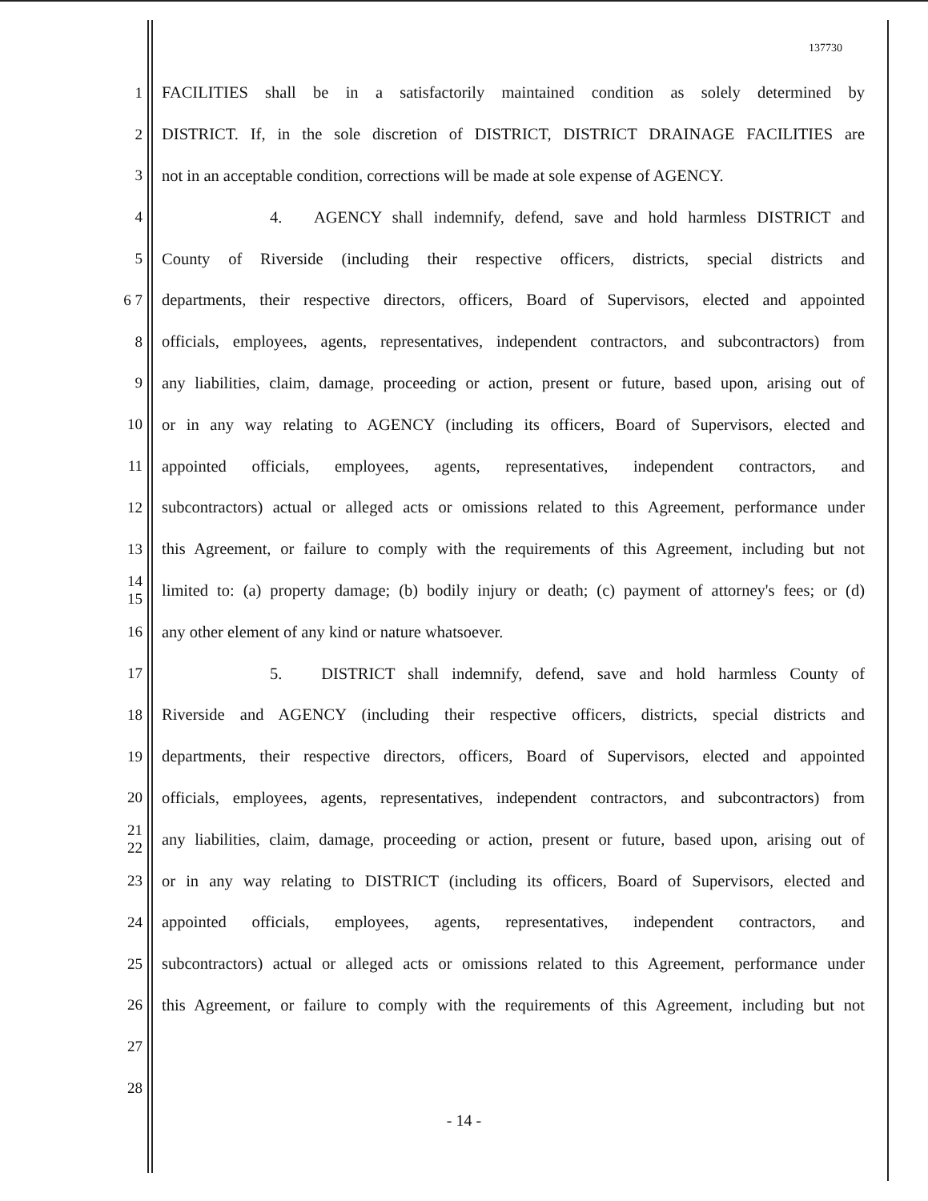137730
1 FACILITIES shall be in a satisfactorily maintained condition as solely determined by
2 DISTRICT. If, in the sole discretion of DISTRICT, DISTRICT DRAINAGE FACILITIES are
3 not in an acceptable condition, corrections will be made at sole expense of AGENCY.
4 4. AGENCY shall indemnify, defend, save and hold harmless DISTRICT and
5 County of Riverside (including their respective officers, districts, special districts and
6 7 departments, their respective directors, officers, Board of Supervisors, elected and appointed
8 officials, employees, agents, representatives, independent contractors, and subcontractors) from
9 any liabilities, claim, damage, proceeding or action, present or future, based upon, arising out of
10 or in any way relating to AGENCY (including its officers, Board of Supervisors, elected and
11 appointed officials, employees, agents, representatives, independent contractors, and
12 subcontractors) actual or alleged acts or omissions related to this Agreement, performance under
13 this Agreement, or failure to comply with the requirements of this Agreement, including but not
14 15 limited to: (a) property damage; (b) bodily injury or death; (c) payment of attorney's fees; or (d)
16 any other element of any kind or nature whatsoever.
17 5. DISTRICT shall indemnify, defend, save and hold harmless County of
18 Riverside and AGENCY (including their respective officers, districts, special districts and
19 departments, their respective directors, officers, Board of Supervisors, elected and appointed
20 officials, employees, agents, representatives, independent contractors, and subcontractors) from
21 22 any liabilities, claim, damage, proceeding or action, present or future, based upon, arising out of
23 or in any way relating to DISTRICT (including its officers, Board of Supervisors, elected and
24 appointed officials, employees, agents, representatives, independent contractors, and
25 subcontractors) actual or alleged acts or omissions related to this Agreement, performance under
26 this Agreement, or failure to comply with the requirements of this Agreement, including but not
27
28
- 14 -